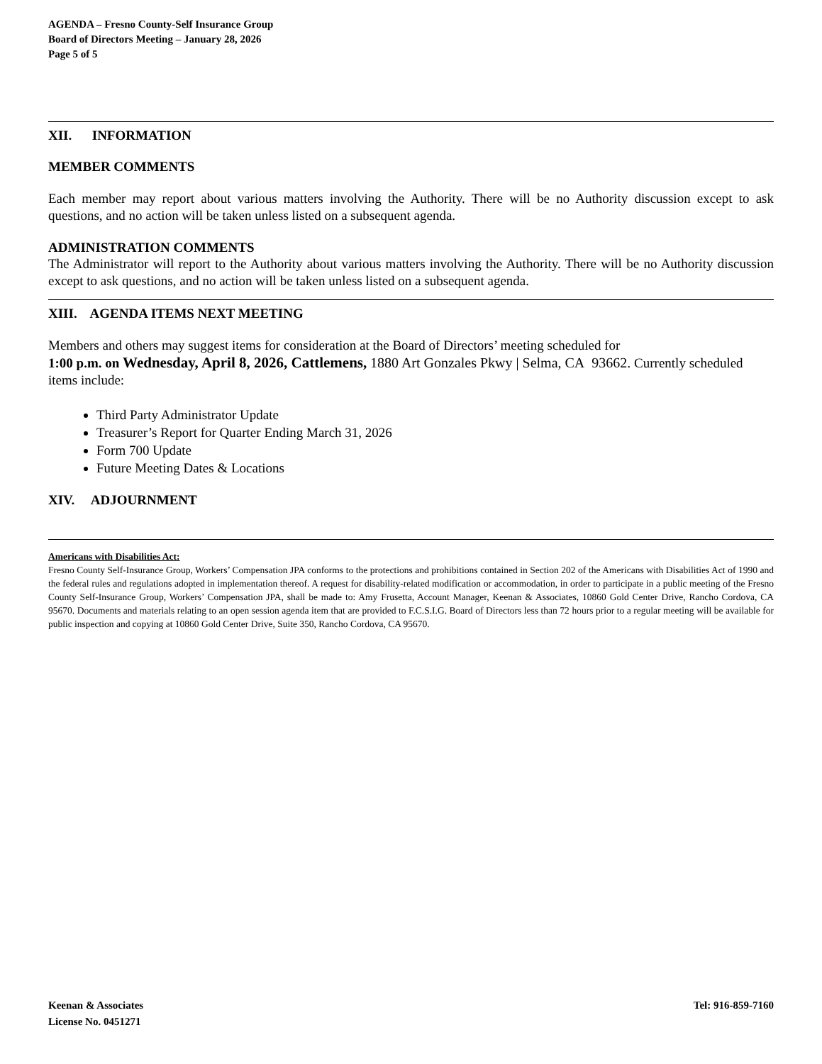AGENDA – Fresno County-Self Insurance Group
Board of Directors Meeting – January 28, 2026
Page 5 of 5
XII. INFORMATION
MEMBER COMMENTS
Each member may report about various matters involving the Authority. There will be no Authority discussion except to ask questions, and no action will be taken unless listed on a subsequent agenda.
ADMINISTRATION COMMENTS
The Administrator will report to the Authority about various matters involving the Authority. There will be no Authority discussion except to ask questions, and no action will be taken unless listed on a subsequent agenda.
XIII. AGENDA ITEMS NEXT MEETING
Members and others may suggest items for consideration at the Board of Directors’ meeting scheduled for
1:00 p.m. on Wednesday, April 8, 2026, Cattlemens, 1880 Art Gonzales Pkwy | Selma, CA 93662. Currently scheduled items include:
Third Party Administrator Update
Treasurer’s Report for Quarter Ending March 31, 2026
Form 700 Update
Future Meeting Dates & Locations
XIV. ADJOURNMENT
Americans with Disabilities Act:
Fresno County Self-Insurance Group, Workers’ Compensation JPA conforms to the protections and prohibitions contained in Section 202 of the Americans with Disabilities Act of 1990 and the federal rules and regulations adopted in implementation thereof. A request for disability-related modification or accommodation, in order to participate in a public meeting of the Fresno County Self-Insurance Group, Workers’ Compensation JPA, shall be made to: Amy Frusetta, Account Manager, Keenan & Associates, 10860 Gold Center Drive, Rancho Cordova, CA 95670. Documents and materials relating to an open session agenda item that are provided to F.C.S.I.G. Board of Directors less than 72 hours prior to a regular meeting will be available for public inspection and copying at 10860 Gold Center Drive, Suite 350, Rancho Cordova, CA 95670.
Keenan & Associates
License No. 0451271
Tel: 916-859-7160